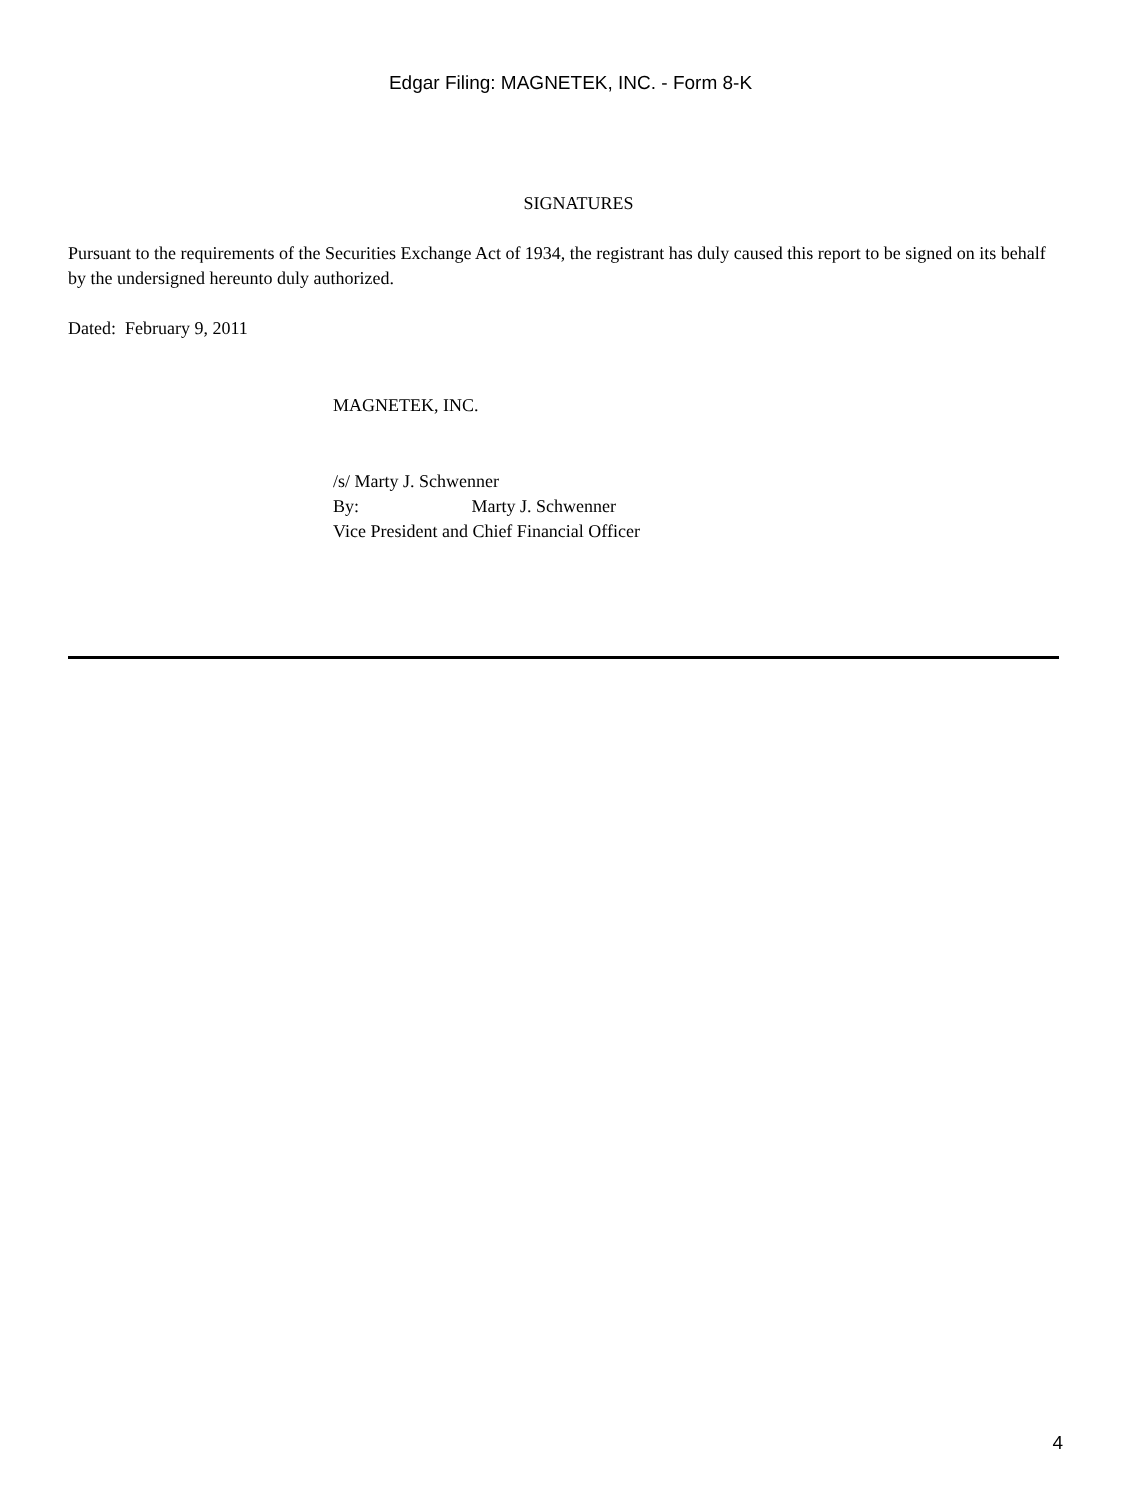Edgar Filing: MAGNETEK, INC. - Form 8-K
SIGNATURES
Pursuant to the requirements of the Securities Exchange Act of 1934, the registrant has duly caused this report to be signed on its behalf by the undersigned hereunto duly authorized.
Dated: February 9, 2011
MAGNETEK, INC.
/s/ Marty J. Schwenner
By: Marty J. Schwenner
Vice President and Chief Financial Officer
4